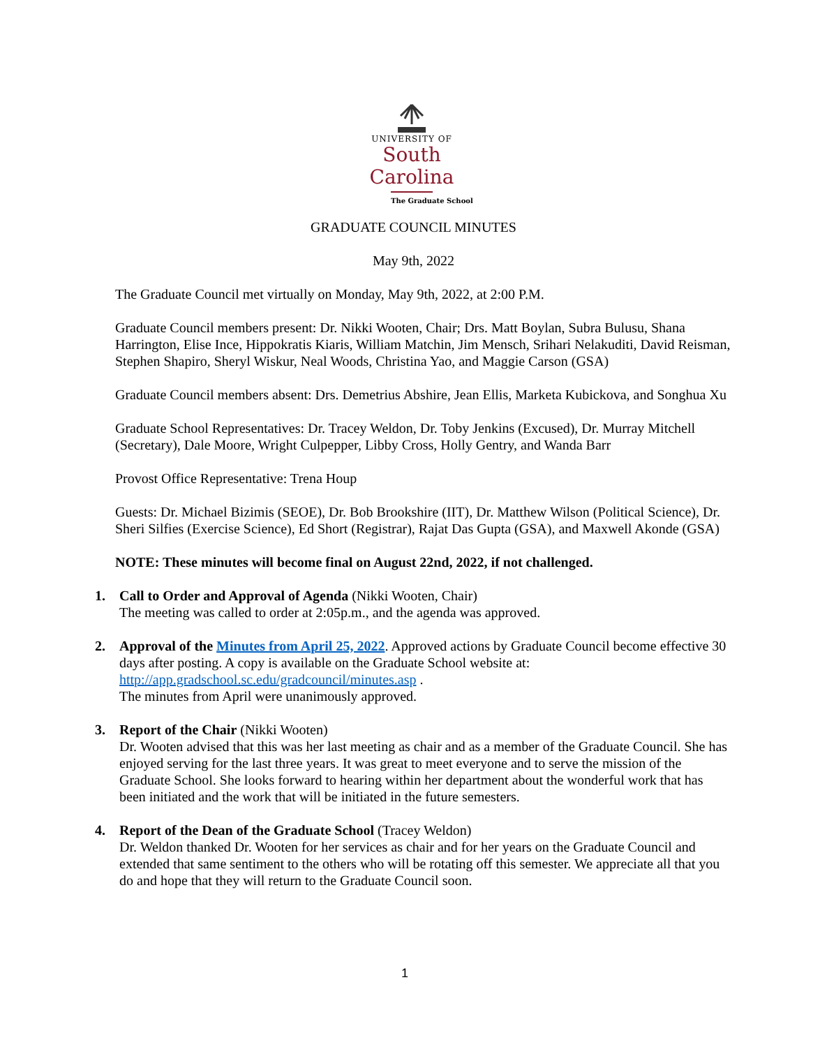UNIVERSITY OF
South Carolina
The Graduate School
GRADUATE COUNCIL MINUTES
May 9th, 2022
The Graduate Council met virtually on Monday, May 9th, 2022, at 2:00 P.M.
Graduate Council members present: Dr. Nikki Wooten, Chair; Drs. Matt Boylan, Subra Bulusu, Shana Harrington, Elise Ince, Hippokratis Kiaris, William Matchin, Jim Mensch, Srihari Nelakuditi, David Reisman, Stephen Shapiro, Sheryl Wiskur, Neal Woods, Christina Yao, and Maggie Carson (GSA)
Graduate Council members absent: Drs. Demetrius Abshire, Jean Ellis, Marketa Kubickova, and Songhua Xu
Graduate School Representatives: Dr. Tracey Weldon, Dr. Toby Jenkins (Excused), Dr. Murray Mitchell (Secretary), Dale Moore, Wright Culpepper, Libby Cross, Holly Gentry, and Wanda Barr
Provost Office Representative: Trena Houp
Guests: Dr. Michael Bizimis (SEOE), Dr. Bob Brookshire (IIT), Dr. Matthew Wilson (Political Science), Dr. Sheri Silfies (Exercise Science), Ed Short (Registrar), Rajat Das Gupta (GSA), and Maxwell Akonde (GSA)
NOTE: These minutes will become final on August 22nd, 2022, if not challenged.
1. Call to Order and Approval of Agenda (Nikki Wooten, Chair)
The meeting was called to order at 2:05p.m., and the agenda was approved.
2. Approval of the Minutes from April 25, 2022. Approved actions by Graduate Council become effective 30 days after posting. A copy is available on the Graduate School website at: http://app.gradschool.sc.edu/gradcouncil/minutes.asp .
The minutes from April were unanimously approved.
3. Report of the Chair (Nikki Wooten)
Dr. Wooten advised that this was her last meeting as chair and as a member of the Graduate Council. She has enjoyed serving for the last three years. It was great to meet everyone and to serve the mission of the Graduate School. She looks forward to hearing within her department about the wonderful work that has been initiated and the work that will be initiated in the future semesters.
4. Report of the Dean of the Graduate School (Tracey Weldon)
Dr. Weldon thanked Dr. Wooten for her services as chair and for her years on the Graduate Council and extended that same sentiment to the others who will be rotating off this semester. We appreciate all that you do and hope that they will return to the Graduate Council soon.
1